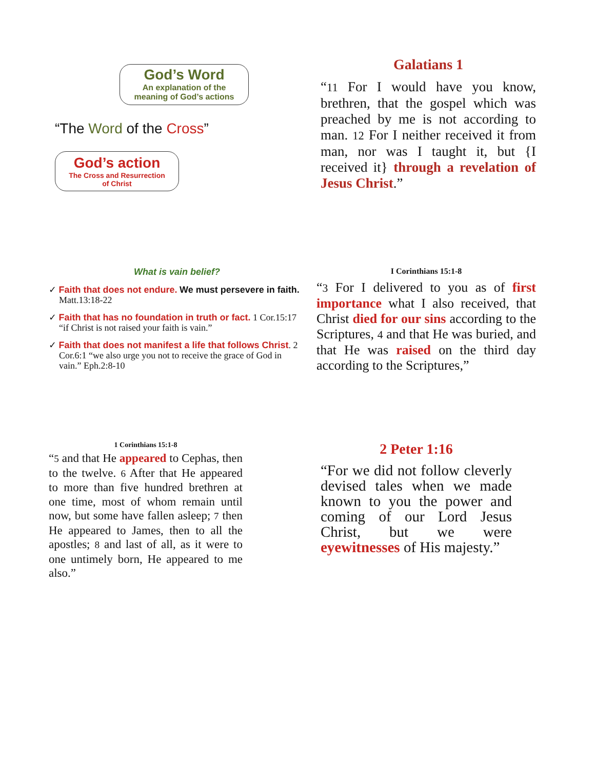God’s Word
An explanation of the
meaning of God’s actions
“The Word of the Cross”
God’s action
The Cross and Resurrection
of Christ
Galatians 1
“11 For I would have you know, brethren, that the gospel which was preached by me is not according to man. 12 For I neither received it from man, nor was I taught it, but {I received it} through a revelation of Jesus Christ.”
What is vain belief?
✓ Faith that does not endure. We must persevere in faith. Matt.13:18-22
✓ Faith that has no foundation in truth or fact. 1 Cor.15:17 “if Christ is not raised your faith is vain.”
✓ Faith that does not manifest a life that follows Christ. 2 Cor.6:1 “we also urge you not to receive the grace of God in vain.” Eph.2:8-10
I Corinthians 15:1-8
“3 For I delivered to you as of first importance what I also received, that Christ died for our sins according to the Scriptures, 4 and that He was buried, and that He was raised on the third day according to the Scriptures,”
1 Corinthians 15:1-8
“5 and that He appeared to Cephas, then to the twelve. 6 After that He appeared to more than five hundred brethren at one time, most of whom remain until now, but some have fallen asleep; 7 then He appeared to James, then to all the apostles; 8 and last of all, as it were to one untimely born, He appeared to me also.”
2 Peter 1:16
“For we did not follow cleverly devised tales when we made known to you the power and coming of our Lord Jesus Christ, but we were eyewitnesses of His majesty.”